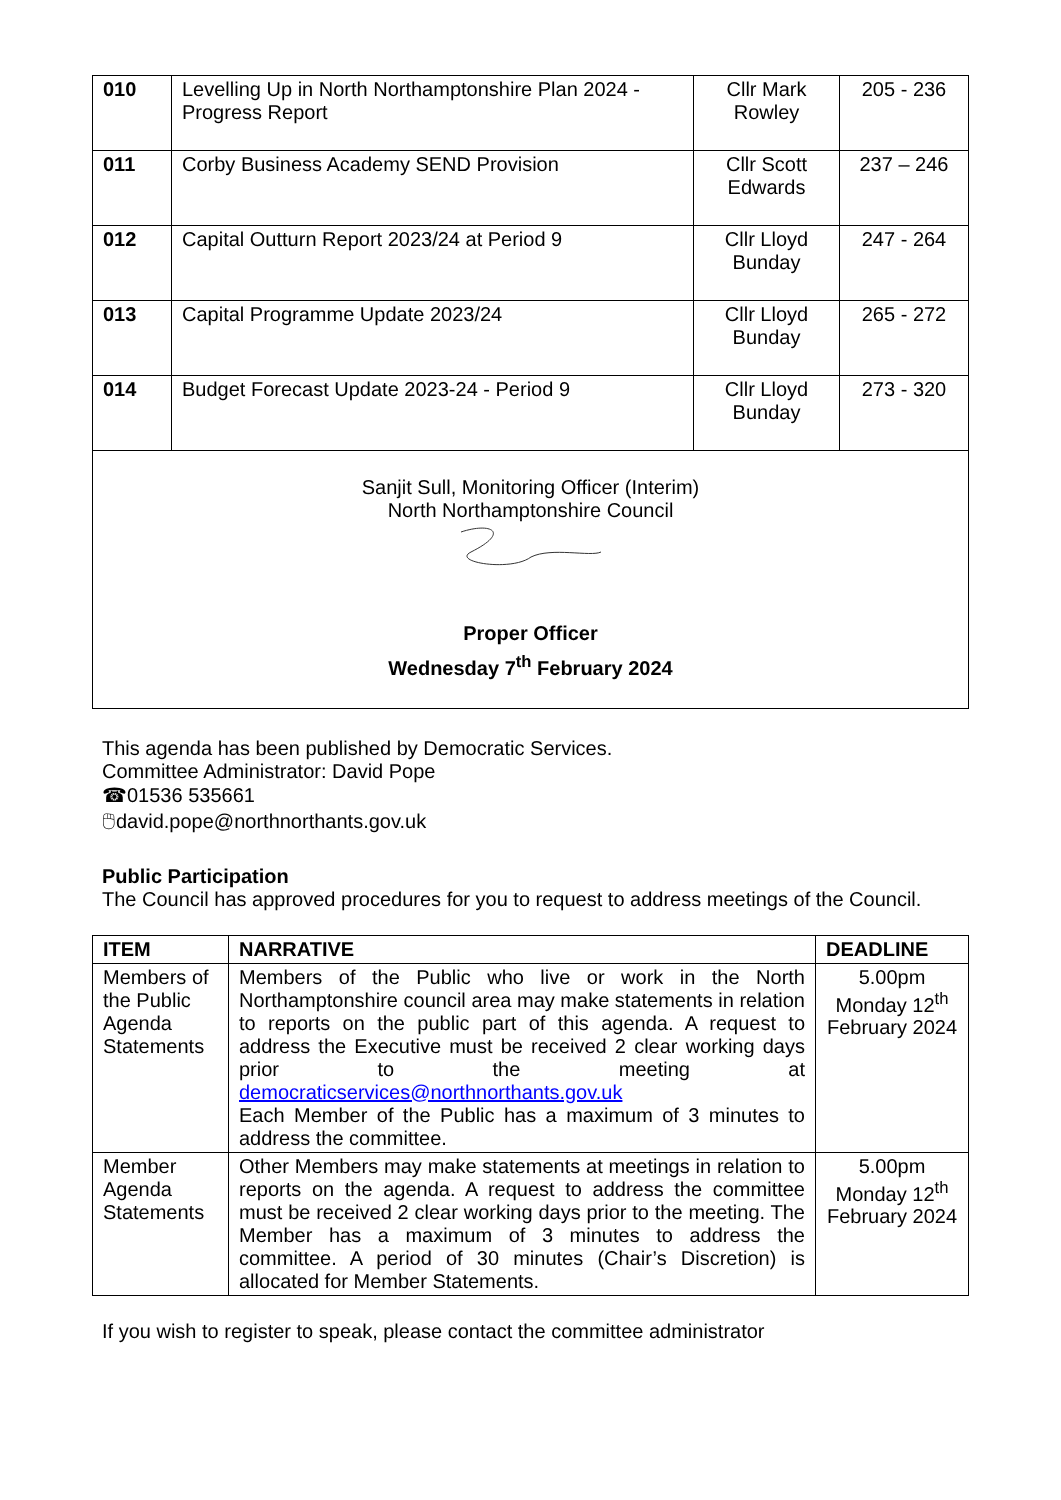| 010 | Levelling Up in North Northamptonshire Plan 2024 - Progress Report | Cllr Mark Rowley | 205 - 236 |
| 011 | Corby Business Academy SEND Provision | Cllr Scott Edwards | 237 – 246 |
| 012 | Capital Outturn Report 2023/24 at Period 9 | Cllr Lloyd Bunday | 247 - 264 |
| 013 | Capital Programme Update 2023/24 | Cllr Lloyd Bunday | 265 - 272 |
| 014 | Budget Forecast Update 2023-24 - Period 9 | Cllr Lloyd Bunday | 273 - 320 |
| Sanjit Sull, Monitoring Officer (Interim) North Northamptonshire Council Proper Officer Wednesday 7<sup>th</sup> February 2024 | | | |
This agenda has been published by Democratic Services.
Committee Administrator: David Pope
☎01536 535661
🖱david.pope@northnorthants.gov.uk
Public Participation
The Council has approved procedures for you to request to address meetings of the Council.
| ITEM | NARRATIVE | DEADLINE |
| --- | --- | --- |
| Members of the Public Agenda Statements | Members of the Public who live or work in the North Northamptonshire council area may make statements in relation to reports on the public part of this agenda. A request to address the Executive must be received 2 clear working days prior to the meeting at democraticservices@northnorthants.gov.uk Each Member of the Public has a maximum of 3 minutes to address the committee. | 5.00pm Monday 12<sup>th</sup> February 2024 |
| Member Agenda Statements | Other Members may make statements at meetings in relation to reports on the agenda. A request to address the committee must be received 2 clear working days prior to the meeting. The Member has a maximum of 3 minutes to address the committee. A period of 30 minutes (Chair’s Discretion) is allocated for Member Statements. | 5.00pm Monday 12<sup>th</sup> February 2024 |
If you wish to register to speak, please contact the committee administrator